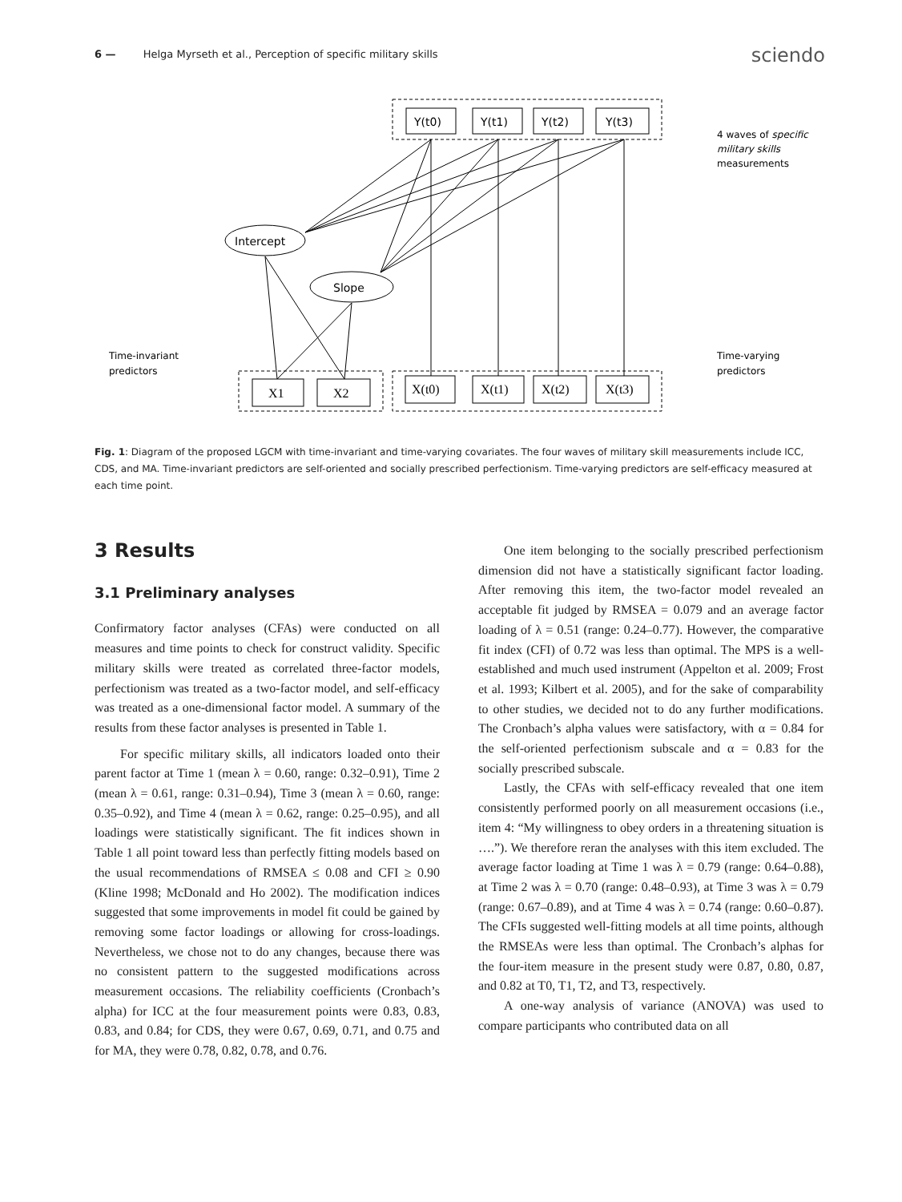6 — Helga Myrseth et al., Perception of specific military skills sciendo
Y(t0)
Y(t1)
Y(t2)
Y(t3)
Intercept
Slope
X1
X2
X(t0)
X(t1)
X(t2)
X(t3)
4 waves of specific
military skills
measurements
Time-invariant
predictors
Time-varying
predictors
Fig. 1: Diagram of the proposed LGCM with time-invariant and time-varying covariates. The four waves of military skill measurements include ICC, CDS, and MA. Time-invariant predictors are self-oriented and socially prescribed perfectionism. Time-varying predictors are self-efficacy measured at each time point.
3 Results
3.1 Preliminary analyses
Confirmatory factor analyses (CFAs) were conducted on all measures and time points to check for construct validity. Specific military skills were treated as correlated three-factor models, perfectionism was treated as a two-factor model, and self-efficacy was treated as a one-dimensional factor model. A summary of the results from these factor analyses is presented in Table 1.
For specific military skills, all indicators loaded onto their parent factor at Time 1 (mean λ = 0.60, range: 0.32–0.91), Time 2 (mean λ = 0.61, range: 0.31–0.94), Time 3 (mean λ = 0.60, range: 0.35–0.92), and Time 4 (mean λ = 0.62, range: 0.25–0.95), and all loadings were statistically significant. The fit indices shown in Table 1 all point toward less than perfectly fitting models based on the usual recommendations of RMSEA ≤ 0.08 and CFI ≥ 0.90 (Kline 1998; McDonald and Ho 2002). The modification indices suggested that some improvements in model fit could be gained by removing some factor loadings or allowing for cross-loadings. Nevertheless, we chose not to do any changes, because there was no consistent pattern to the suggested modifications across measurement occasions. The reliability coefficients (Cronbach’s alpha) for ICC at the four measurement points were 0.83, 0.83, 0.83, and 0.84; for CDS, they were 0.67, 0.69, 0.71, and 0.75 and for MA, they were 0.78, 0.82, 0.78, and 0.76.
One item belonging to the socially prescribed perfectionism dimension did not have a statistically significant factor loading. After removing this item, the two-factor model revealed an acceptable fit judged by RMSEA = 0.079 and an average factor loading of λ = 0.51 (range: 0.24–0.77). However, the comparative fit index (CFI) of 0.72 was less than optimal. The MPS is a well-established and much used instrument (Appelton et al. 2009; Frost et al. 1993; Kilbert et al. 2005), and for the sake of comparability to other studies, we decided not to do any further modifications. The Cronbach’s alpha values were satisfactory, with α = 0.84 for the self-oriented perfectionism subscale and α = 0.83 for the socially prescribed subscale.
Lastly, the CFAs with self-efficacy revealed that one item consistently performed poorly on all measurement occasions (i.e., item 4: “My willingness to obey orders in a threatening situation is ….”). We therefore reran the analyses with this item excluded. The average factor loading at Time 1 was λ = 0.79 (range: 0.64–0.88), at Time 2 was λ = 0.70 (range: 0.48–0.93), at Time 3 was λ = 0.79 (range: 0.67–0.89), and at Time 4 was λ = 0.74 (range: 0.60–0.87). The CFIs suggested well-fitting models at all time points, although the RMSEAs were less than optimal. The Cronbach’s alphas for the four-item measure in the present study were 0.87, 0.80, 0.87, and 0.82 at T0, T1, T2, and T3, respectively.
A one-way analysis of variance (ANOVA) was used to compare participants who contributed data on all